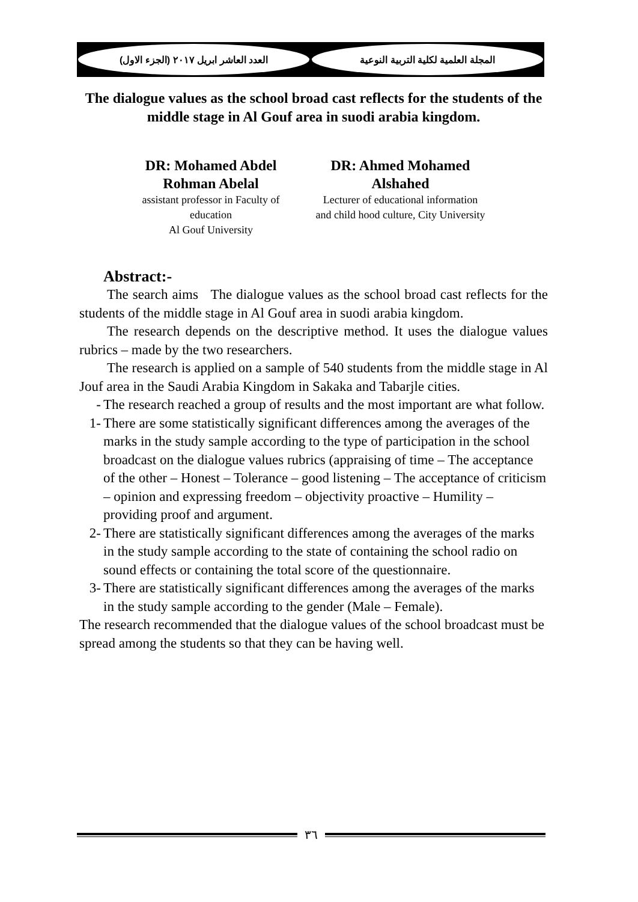العدد العاشر ابريل ٢٠١٧ (الجزء الاول)
المجلة العلمية لكلية التربية النوعية
The dialogue values as the school broad cast reflects for the students of the middle stage in Al Gouf area in suodi arabia kingdom.
DR: Mohamed Abdel
Rohman Abelal
assistant professor in Faculty of
education
Al Gouf University
DR: Ahmed Mohamed
Alshahed
Lecturer of educational information
and child hood culture, City University
Abstract:-
The search aims The dialogue values as the school broad cast reflects for the students of the middle stage in Al Gouf area in suodi arabia kingdom.
The research depends on the descriptive method. It uses the dialogue values rubrics – made by the two researchers.
The research is applied on a sample of 540 students from the middle stage in Al Jouf area in the Saudi Arabia Kingdom in Sakaka and Tabarjle cities.
- The research reached a group of results and the most important are what follow.
1- There are some statistically significant differences among the averages of the marks in the study sample according to the type of participation in the school broadcast on the dialogue values rubrics (appraising of time – The acceptance of the other – Honest – Tolerance – good listening – The acceptance of criticism – opinion and expressing freedom – objectivity proactive – Humility – providing proof and argument.
2- There are statistically significant differences among the averages of the marks in the study sample according to the state of containing the school radio on sound effects or containing the total score of the questionnaire.
3- There are statistically significant differences among the averages of the marks in the study sample according to the gender (Male – Female).
The research recommended that the dialogue values of the school broadcast must be spread among the students so that they can be having well.
٣٦